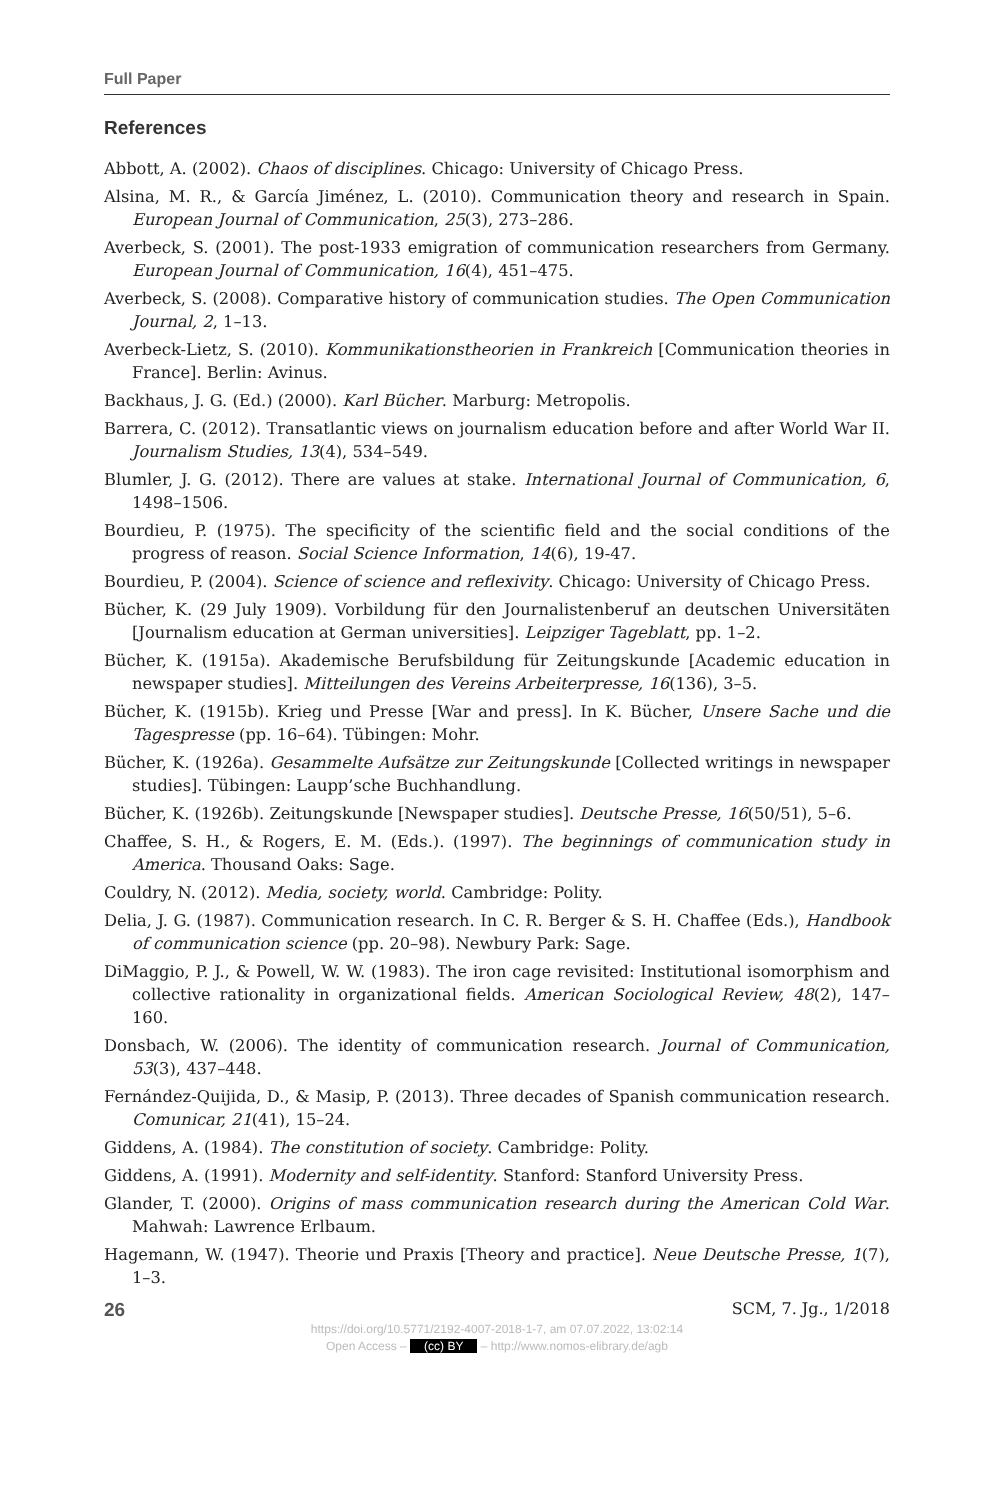Full Paper
References
Abbott, A. (2002). Chaos of disciplines. Chicago: University of Chicago Press.
Alsina, M. R., & García Jiménez, L. (2010). Communication theory and research in Spain. European Journal of Communication, 25(3), 273–286.
Averbeck, S. (2001). The post-1933 emigration of communication researchers from Germany. European Journal of Communication, 16(4), 451–475.
Averbeck, S. (2008). Comparative history of communication studies. The Open Communication Journal, 2, 1–13.
Averbeck-Lietz, S. (2010). Kommunikationstheorien in Frankreich [Communication theories in France]. Berlin: Avinus.
Backhaus, J. G. (Ed.) (2000). Karl Bücher. Marburg: Metropolis.
Barrera, C. (2012). Transatlantic views on journalism education before and after World War II. Journalism Studies, 13(4), 534–549.
Blumler, J. G. (2012). There are values at stake. International Journal of Communication, 6, 1498–1506.
Bourdieu, P. (1975). The specificity of the scientific field and the social conditions of the progress of reason. Social Science Information, 14(6), 19-47.
Bourdieu, P. (2004). Science of science and reflexivity. Chicago: University of Chicago Press.
Bücher, K. (29 July 1909). Vorbildung für den Journalistenberuf an deutschen Universitäten [Journalism education at German universities]. Leipziger Tageblatt, pp. 1–2.
Bücher, K. (1915a). Akademische Berufsbildung für Zeitungskunde [Academic education in newspaper studies]. Mitteilungen des Vereins Arbeiterpresse, 16(136), 3–5.
Bücher, K. (1915b). Krieg und Presse [War and press]. In K. Bücher, Unsere Sache und die Tagespresse (pp. 16–64). Tübingen: Mohr.
Bücher, K. (1926a). Gesammelte Aufsätze zur Zeitungskunde [Collected writings in newspaper studies]. Tübingen: Laupp’sche Buchhandlung.
Bücher, K. (1926b). Zeitungskunde [Newspaper studies]. Deutsche Presse, 16(50/51), 5–6.
Chaffee, S. H., & Rogers, E. M. (Eds.). (1997). The beginnings of communication study in America. Thousand Oaks: Sage.
Couldry, N. (2012). Media, society, world. Cambridge: Polity.
Delia, J. G. (1987). Communication research. In C. R. Berger & S. H. Chaffee (Eds.), Handbook of communication science (pp. 20–98). Newbury Park: Sage.
DiMaggio, P. J., & Powell, W. W. (1983). The iron cage revisited: Institutional isomorphism and collective rationality in organizational fields. American Sociological Review, 48(2), 147–160.
Donsbach, W. (2006). The identity of communication research. Journal of Communication, 53(3), 437–448.
Fernández-Quijida, D., & Masip, P. (2013). Three decades of Spanish communication research. Comunicar, 21(41), 15–24.
Giddens, A. (1984). The constitution of society. Cambridge: Polity.
Giddens, A. (1991). Modernity and self-identity. Stanford: Stanford University Press.
Glander, T. (2000). Origins of mass communication research during the American Cold War. Mahwah: Lawrence Erlbaum.
Hagemann, W. (1947). Theorie und Praxis [Theory and practice]. Neue Deutsche Presse, 1(7), 1–3.
26 SCM, 7. Jg., 1/2018
https://doi.org/10.5771/2192-4007-2018-1-7, am 07.07.2022, 13:02:14
Open Access – (cc) BY – http://www.nomos-elibrary.de/agb